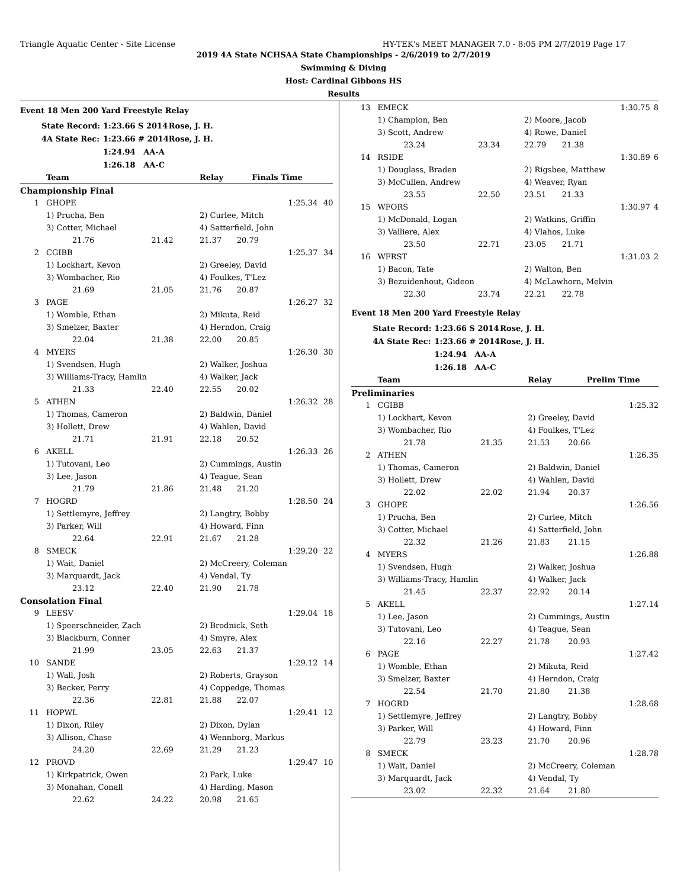Triangle Aquatic Center - Site License HY-TEK's MEET MANAGER 7.0 - 8:05 PM 2/7/2019 Page 17
2019 4A State NCHSAA State Championships - 2/6/2019 to 2/7/2019
Swimming & Diving
Host: Cardinal Gibbons HS
Results
Event 18 Men 200 Yard Freestyle Relay
| State Record: | 1:23.66 S 2014 | Rose, J. H. |
| 4A State Rec: | 1:23.66 # 2014 | Rose, J. H. |
| | 1:24.94 AA-A | |
| | 1:26.18 AA-C | |
| Team | | | Relay | Finals Time | | |
| Championship Final | | | | | | |
| 1 | GHOPE | | | | 1:25.34 | 40 |
| | 1) Prucha, Ben | | 2) Curlee, Mitch | | | |
| | 3) Cotter, Michael | | 4) Satterfield, John | | | |
| | 21.76 | 21.42 | 21.37 | 20.79 | | |
| 2 | CGIBB | | | | 1:25.37 | 34 |
| | 1) Lockhart, Kevon | | 2) Greeley, David | | | |
| | 3) Wombacher, Rio | | 4) Foulkes, T'Lez | | | |
| | 21.69 | 21.05 | 21.76 | 20.87 | | |
| 3 | PAGE | | | | 1:26.27 | 32 |
| | 1) Womble, Ethan | | 2) Mikuta, Reid | | | |
| | 3) Smelzer, Baxter | | 4) Herndon, Craig | | | |
| | 22.04 | 21.38 | 22.00 | 20.85 | | |
| 4 | MYERS | | | | 1:26.30 | 30 |
| | 1) Svendsen, Hugh | | 2) Walker, Joshua | | | |
| | 3) Williams-Tracy, Hamlin | | 4) Walker, Jack | | | |
| | 21.33 | 22.40 | 22.55 | 20.02 | | |
| 5 | ATHEN | | | | 1:26.32 | 28 |
| | 1) Thomas, Cameron | | 2) Baldwin, Daniel | | | |
| | 3) Hollett, Drew | | 4) Wahlen, David | | | |
| | 21.71 | 21.91 | 22.18 | 20.52 | | |
| 6 | AKELL | | | | 1:26.33 | 26 |
| | 1) Tutovani, Leo | | 2) Cummings, Austin | | | |
| | 3) Lee, Jason | | 4) Teague, Sean | | | |
| | 21.79 | 21.86 | 21.48 | 21.20 | | |
| 7 | HOGRD | | | | 1:28.50 | 24 |
| | 1) Settlemyre, Jeffrey | | 2) Langtry, Bobby | | | |
| | 3) Parker, Will | | 4) Howard, Finn | | | |
| | 22.64 | 22.91 | 21.67 | 21.28 | | |
| 8 | SMECK | | | | 1:29.20 | 22 |
| | 1) Wait, Daniel | | 2) McCreery, Coleman | | | |
| | 3) Marquardt, Jack | | 4) Vendal, Ty | | | |
| | 23.12 | 22.40 | 21.90 | 21.78 | | |
| Consolation Final | | | | | | |
| 9 | LEESV | | | | 1:29.04 | 18 |
| | 1) Speerschneider, Zach | | 2) Brodnick, Seth | | | |
| | 3) Blackburn, Conner | | 4) Smyre, Alex | | | |
| | 21.99 | 23.05 | 22.63 | 21.37 | | |
| 10 | SANDE | | | | 1:29.12 | 14 |
| | 1) Wall, Josh | | 2) Roberts, Grayson | | | |
| | 3) Becker, Perry | | 4) Coppedge, Thomas | | | |
| | 22.36 | 22.81 | 21.88 | 22.07 | | |
| 11 | HOPWL | | | | 1:29.41 | 12 |
| | 1) Dixon, Riley | | 2) Dixon, Dylan | | | |
| | 3) Allison, Chase | | 4) Wennborg, Markus | | | |
| | 24.20 | 22.69 | 21.29 | 21.23 | | |
| 12 | PROVD | | | | 1:29.47 | 10 |
| | 1) Kirkpatrick, Owen | | 2) Park, Luke | | | |
| | 3) Monahan, Conall | | 4) Harding, Mason | | | |
| | 22.62 | 24.22 | 20.98 | 21.65 | | |
| 13 | EMECK | | | | 1:30.75 | 8 |
| | 1) Champion, Ben | | 2) Moore, Jacob | | | |
| | 3) Scott, Andrew | | 4) Rowe, Daniel | | | |
| | 23.24 | 23.34 | 22.79 | 21.38 | | |
| 14 | RSIDE | | | | 1:30.89 | 6 |
| | 1) Douglass, Braden | | 2) Rigsbee, Matthew | | | |
| | 3) McCullen, Andrew | | 4) Weaver, Ryan | | | |
| | 23.55 | 22.50 | 23.51 | 21.33 | | |
| 15 | WFORS | | | | 1:30.97 | 4 |
| | 1) McDonald, Logan | | 2) Watkins, Griffin | | | |
| | 3) Valliere, Alex | | 4) Vlahos, Luke | | | |
| | 23.50 | 22.71 | 23.05 | 21.71 | | |
| 16 | WFRST | | | | 1:31.03 | 2 |
| | 1) Bacon, Tate | | 2) Walton, Ben | | | |
| | 3) Bezuidenhout, Gideon | | 4) McLawhorn, Melvin | | | |
| | 22.30 | 23.74 | 22.21 | 22.78 | | |
Event 18 Men 200 Yard Freestyle Relay
| State Record: | 1:23.66 S 2014 | Rose, J. H. |
| 4A State Rec: | 1:23.66 # 2014 | Rose, J. H. |
| | 1:24.94 AA-A | |
| | 1:26.18 AA-C | |
| Team | | | Relay | Prelim Time | |
| Preliminaries | | | | | |
| 1 | CGIBB | | | | 1:25.32 |
| | 1) Lockhart, Kevon | | 2) Greeley, David | | |
| | 3) Wombacher, Rio | | 4) Foulkes, T'Lez | | |
| | 21.78 | 21.35 | 21.53 | 20.66 | |
| 2 | ATHEN | | | | 1:26.35 |
| | 1) Thomas, Cameron | | 2) Baldwin, Daniel | | |
| | 3) Hollett, Drew | | 4) Wahlen, David | | |
| | 22.02 | 22.02 | 21.94 | 20.37 | |
| 3 | GHOPE | | | | 1:26.56 |
| | 1) Prucha, Ben | | 2) Curlee, Mitch | | |
| | 3) Cotter, Michael | | 4) Satterfield, John | | |
| | 22.32 | 21.26 | 21.83 | 21.15 | |
| 4 | MYERS | | | | 1:26.88 |
| | 1) Svendsen, Hugh | | 2) Walker, Joshua | | |
| | 3) Williams-Tracy, Hamlin | | 4) Walker, Jack | | |
| | 21.45 | 22.37 | 22.92 | 20.14 | |
| 5 | AKELL | | | | 1:27.14 |
| | 1) Lee, Jason | | 2) Cummings, Austin | | |
| | 3) Tutovani, Leo | | 4) Teague, Sean | | |
| | 22.16 | 22.27 | 21.78 | 20.93 | |
| 6 | PAGE | | | | 1:27.42 |
| | 1) Womble, Ethan | | 2) Mikuta, Reid | | |
| | 3) Smelzer, Baxter | | 4) Herndon, Craig | | |
| | 22.54 | 21.70 | 21.80 | 21.38 | |
| 7 | HOGRD | | | | 1:28.68 |
| | 1) Settlemyre, Jeffrey | | 2) Langtry, Bobby | | |
| | 3) Parker, Will | | 4) Howard, Finn | | |
| | 22.79 | 23.23 | 21.70 | 20.96 | |
| 8 | SMECK | | | | 1:28.78 |
| | 1) Wait, Daniel | | 2) McCreery, Coleman | | |
| | 3) Marquardt, Jack | | 4) Vendal, Ty | | |
| | 23.02 | 22.32 | 21.64 | 21.80 | |